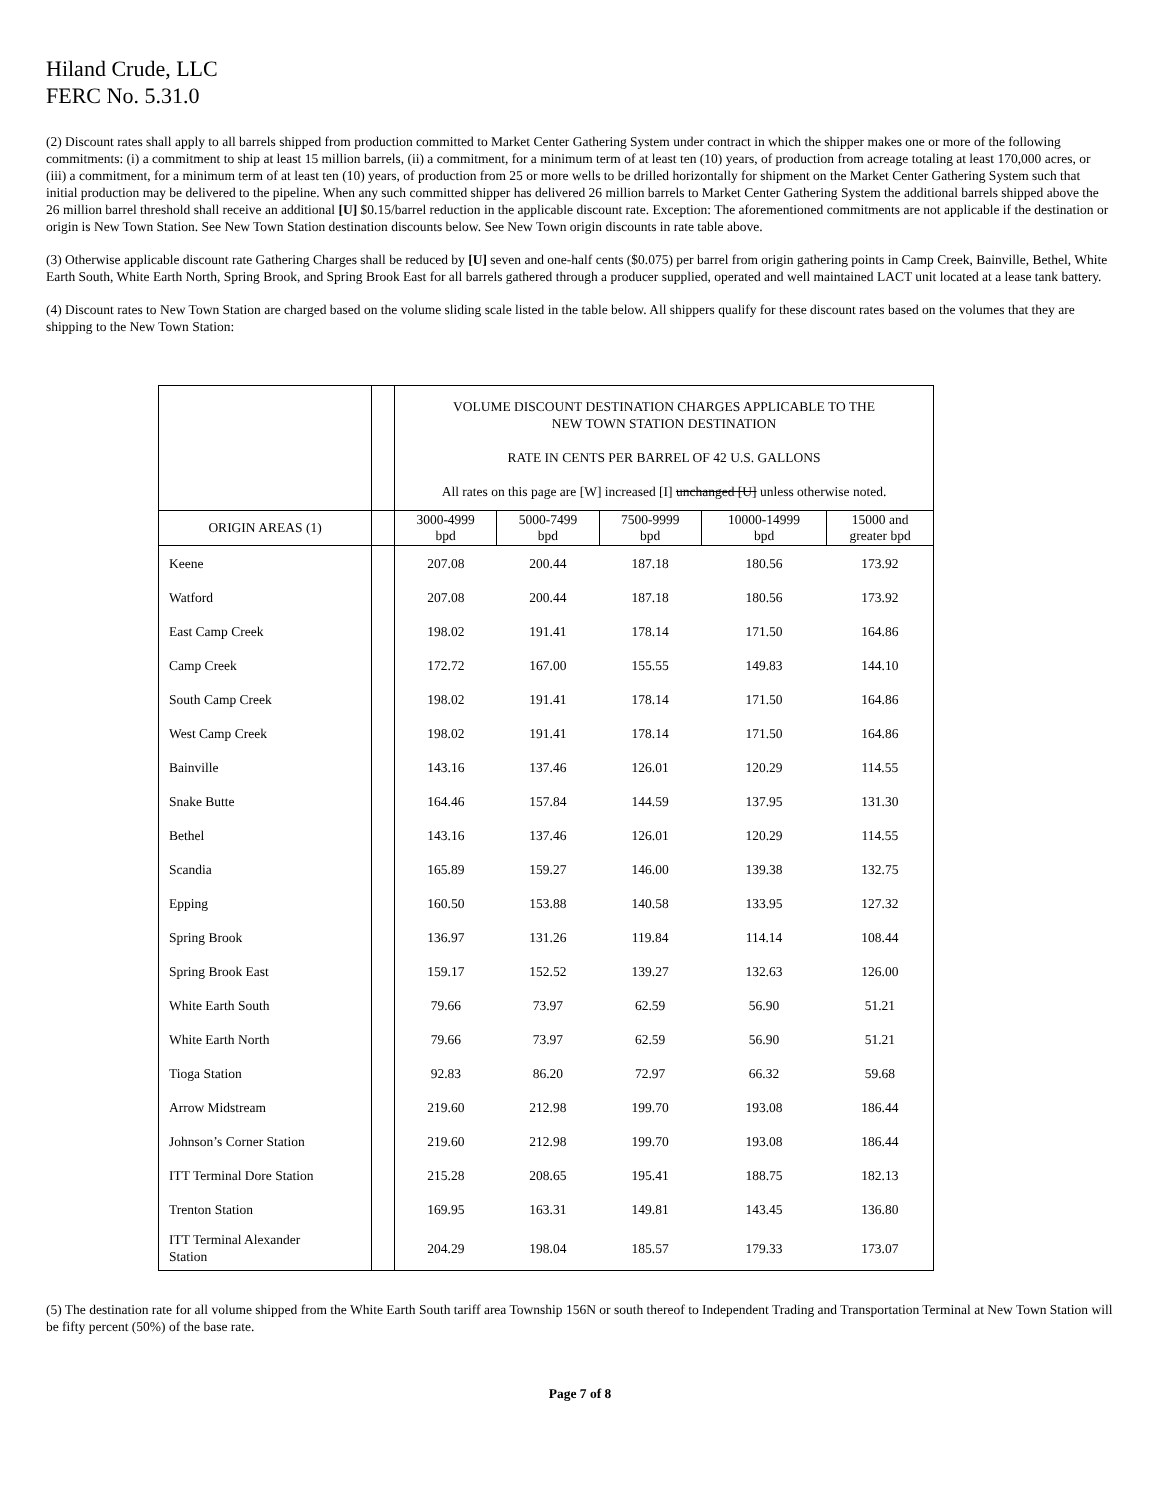Hiland Crude, LLC
FERC No. 5.31.0
(2) Discount rates shall apply to all barrels shipped from production committed to Market Center Gathering System under contract in which the shipper makes one or more of the following commitments: (i) a commitment to ship at least 15 million barrels, (ii) a commitment, for a minimum term of at least ten (10) years, of production from acreage totaling at least 170,000 acres, or (iii) a commitment, for a minimum term of at least ten (10) years, of production from 25 or more wells to be drilled horizontally for shipment on the Market Center Gathering System such that initial production may be delivered to the pipeline. When any such committed shipper has delivered 26 million barrels to Market Center Gathering System the additional barrels shipped above the 26 million barrel threshold shall receive an additional [U] $0.15/barrel reduction in the applicable discount rate. Exception: The aforementioned commitments are not applicable if the destination or origin is New Town Station. See New Town Station destination discounts below. See New Town origin discounts in rate table above.
(3) Otherwise applicable discount rate Gathering Charges shall be reduced by [U] seven and one-half cents ($0.075) per barrel from origin gathering points in Camp Creek, Bainville, Bethel, White Earth South, White Earth North, Spring Brook, and Spring Brook East for all barrels gathered through a producer supplied, operated and well maintained LACT unit located at a lease tank battery.
(4) Discount rates to New Town Station are charged based on the volume sliding scale listed in the table below. All shippers qualify for these discount rates based on the volumes that they are shipping to the New Town Station:
| | | VOLUME DISCOUNT DESTINATION CHARGES APPLICABLE TO THE NEW TOWN STATION DESTINATION RATE IN CENTS PER BARREL OF 42 U.S. GALLONS All rates on this page are [W] increased [I] unchanged [U] unless otherwise noted. | | | | |
| --- | --- | --- | --- | --- | --- | --- |
| ORIGIN AREAS (1) | | 3000-4999 bpd | 5000-7499 bpd | 7500-9999 bpd | 10000-14999 bpd | 15000 and greater bpd |
| Keene | | 207.08 | 200.44 | 187.18 | 180.56 | 173.92 |
| Watford | | 207.08 | 200.44 | 187.18 | 180.56 | 173.92 |
| East Camp Creek | | 198.02 | 191.41 | 178.14 | 171.50 | 164.86 |
| Camp Creek | | 172.72 | 167.00 | 155.55 | 149.83 | 144.10 |
| South Camp Creek | | 198.02 | 191.41 | 178.14 | 171.50 | 164.86 |
| West Camp Creek | | 198.02 | 191.41 | 178.14 | 171.50 | 164.86 |
| Bainville | | 143.16 | 137.46 | 126.01 | 120.29 | 114.55 |
| Snake Butte | | 164.46 | 157.84 | 144.59 | 137.95 | 131.30 |
| Bethel | | 143.16 | 137.46 | 126.01 | 120.29 | 114.55 |
| Scandia | | 165.89 | 159.27 | 146.00 | 139.38 | 132.75 |
| Epping | | 160.50 | 153.88 | 140.58 | 133.95 | 127.32 |
| Spring Brook | | 136.97 | 131.26 | 119.84 | 114.14 | 108.44 |
| Spring Brook East | | 159.17 | 152.52 | 139.27 | 132.63 | 126.00 |
| White Earth South | | 79.66 | 73.97 | 62.59 | 56.90 | 51.21 |
| White Earth North | | 79.66 | 73.97 | 62.59 | 56.90 | 51.21 |
| Tioga Station | | 92.83 | 86.20 | 72.97 | 66.32 | 59.68 |
| Arrow Midstream | | 219.60 | 212.98 | 199.70 | 193.08 | 186.44 |
| Johnson’s Corner Station | | 219.60 | 212.98 | 199.70 | 193.08 | 186.44 |
| ITT Terminal Dore Station | | 215.28 | 208.65 | 195.41 | 188.75 | 182.13 |
| Trenton Station | | 169.95 | 163.31 | 149.81 | 143.45 | 136.80 |
| ITT Terminal Alexander Station | | 204.29 | 198.04 | 185.57 | 179.33 | 173.07 |
(5) The destination rate for all volume shipped from the White Earth South tariff area Township 156N or south thereof to Independent Trading and Transportation Terminal at New Town Station will be fifty percent (50%) of the base rate.
Page 7 of 8